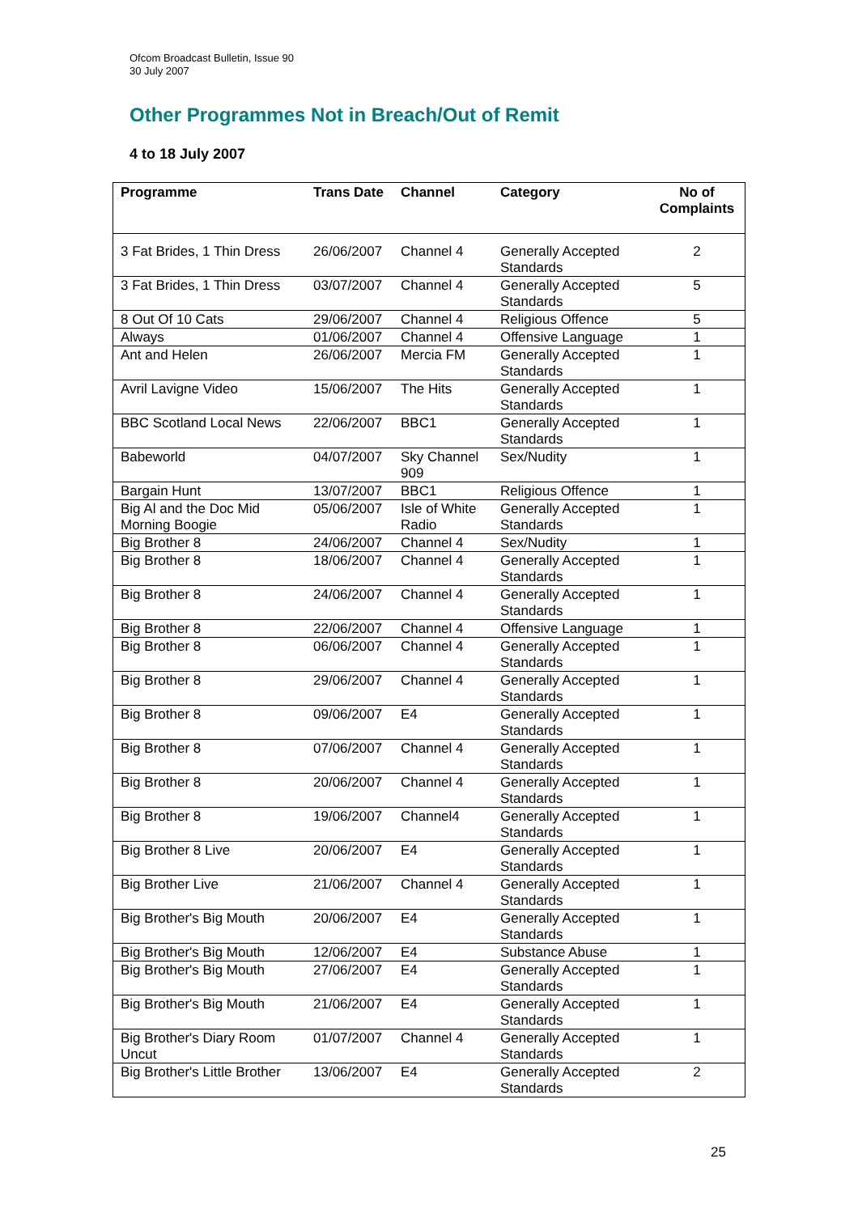Ofcom Broadcast Bulletin, Issue 90
30 July 2007
Other Programmes Not in Breach/Out of Remit
4 to 18 July 2007
| Programme | Trans Date | Channel | Category | No of Complaints |
| --- | --- | --- | --- | --- |
| 3 Fat Brides, 1 Thin Dress | 26/06/2007 | Channel 4 | Generally Accepted Standards | 2 |
| 3 Fat Brides, 1 Thin Dress | 03/07/2007 | Channel 4 | Generally Accepted Standards | 5 |
| 8 Out Of 10 Cats | 29/06/2007 | Channel 4 | Religious Offence | 5 |
| Always | 01/06/2007 | Channel 4 | Offensive Language | 1 |
| Ant and Helen | 26/06/2007 | Mercia FM | Generally Accepted Standards | 1 |
| Avril Lavigne Video | 15/06/2007 | The Hits | Generally Accepted Standards | 1 |
| BBC Scotland Local News | 22/06/2007 | BBC1 | Generally Accepted Standards | 1 |
| Babeworld | 04/07/2007 | Sky Channel 909 | Sex/Nudity | 1 |
| Bargain Hunt | 13/07/2007 | BBC1 | Religious Offence | 1 |
| Big Al and the Doc Mid Morning Boogie | 05/06/2007 | Isle of White Radio | Generally Accepted Standards | 1 |
| Big Brother 8 | 24/06/2007 | Channel 4 | Sex/Nudity | 1 |
| Big Brother 8 | 18/06/2007 | Channel 4 | Generally Accepted Standards | 1 |
| Big Brother 8 | 24/06/2007 | Channel 4 | Generally Accepted Standards | 1 |
| Big Brother 8 | 22/06/2007 | Channel 4 | Offensive Language | 1 |
| Big Brother 8 | 06/06/2007 | Channel 4 | Generally Accepted Standards | 1 |
| Big Brother 8 | 29/06/2007 | Channel 4 | Generally Accepted Standards | 1 |
| Big Brother 8 | 09/06/2007 | E4 | Generally Accepted Standards | 1 |
| Big Brother 8 | 07/06/2007 | Channel 4 | Generally Accepted Standards | 1 |
| Big Brother 8 | 20/06/2007 | Channel 4 | Generally Accepted Standards | 1 |
| Big Brother 8 | 19/06/2007 | Channel4 | Generally Accepted Standards | 1 |
| Big Brother 8 Live | 20/06/2007 | E4 | Generally Accepted Standards | 1 |
| Big Brother Live | 21/06/2007 | Channel 4 | Generally Accepted Standards | 1 |
| Big Brother's Big Mouth | 20/06/2007 | E4 | Generally Accepted Standards | 1 |
| Big Brother's Big Mouth | 12/06/2007 | E4 | Substance Abuse | 1 |
| Big Brother's Big Mouth | 27/06/2007 | E4 | Generally Accepted Standards | 1 |
| Big Brother's Big Mouth | 21/06/2007 | E4 | Generally Accepted Standards | 1 |
| Big Brother's Diary Room Uncut | 01/07/2007 | Channel 4 | Generally Accepted Standards | 1 |
| Big Brother's Little Brother | 13/06/2007 | E4 | Generally Accepted Standards | 2 |
25